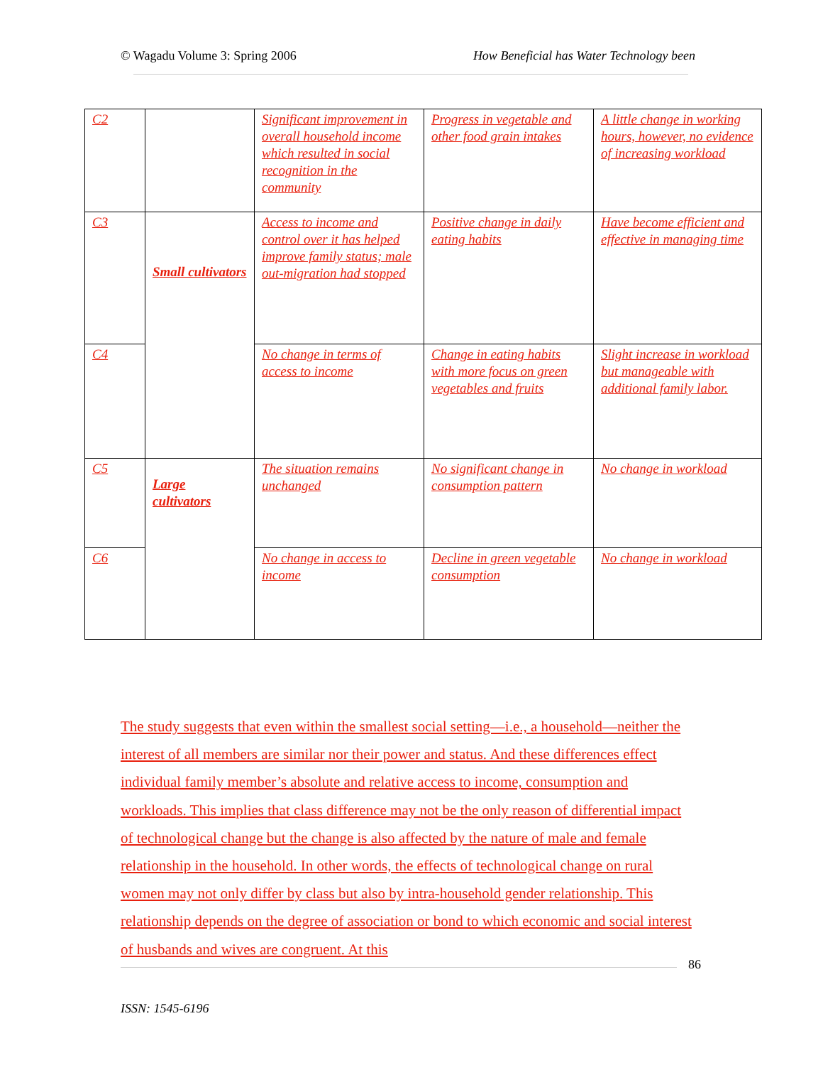© Wagadu Volume 3: Spring 2006 How Beneficial has Water Technology been
| C2 | | Significant improvement in overall household income which resulted in social recognition in the community | Progress in vegetable and other food grain intakes | A little change in working hours, however, no evidence of increasing workload |
| C3 | Small cultivators | Access to income and control over it has helped improve family status; male out-migration had stopped | Positive change in daily eating habits | Have become efficient and effective in managing time |
| C4 | | No change in terms of access to income | Change in eating habits with more focus on green vegetables and fruits | Slight increase in workload but manageable with additional family labor. |
| C5 | Large cultivators | The situation remains unchanged | No significant change in consumption pattern | No change in workload |
| C6 | | No change in access to income | Decline in green vegetable consumption | No change in workload |
The study suggests that even within the smallest social setting—i.e., a household—neither the interest of all members are similar nor their power and status. And these differences effect individual family member’s absolute and relative access to income, consumption and workloads. This implies that class difference may not be the only reason of differential impact of technological change but the change is also affected by the nature of male and female relationship in the household. In other words, the effects of technological change on rural women may not only differ by class but also by intra-household gender relationship. This relationship depends on the degree of association or bond to which economic and social interest of husbands and wives are congruent. At this
86
ISSN: 1545-6196